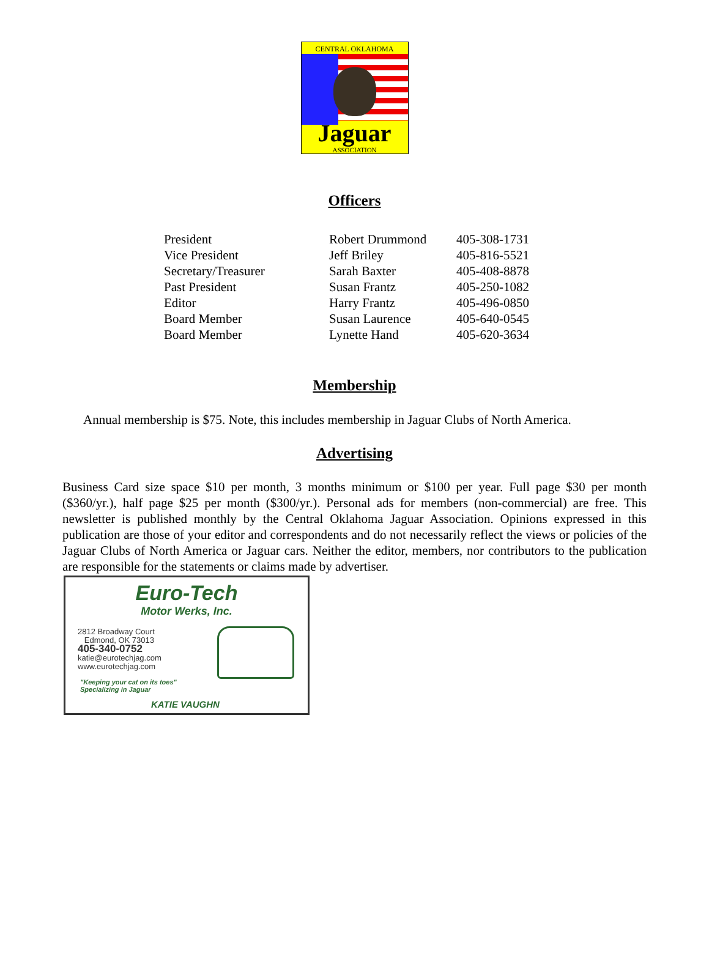CENTRAL OKLAHOMA
Jaguar
ASSOCIATION
Officers
| President | Robert Drummond | 405-308-1731 |
| Vice President | Jeff Briley | 405-816-5521 |
| Secretary/Treasurer | Sarah Baxter | 405-408-8878 |
| Past President | Susan Frantz | 405-250-1082 |
| Editor | Harry Frantz | 405-496-0850 |
| Board Member | Susan Laurence | 405-640-0545 |
| Board Member | Lynette Hand | 405-620-3634 |
Membership
Annual membership is $75. Note, this includes membership in Jaguar Clubs of North America.
Advertising
Business Card size space $10 per month, 3 months minimum or $100 per year. Full page $30 per month ($360/yr.), half page $25 per month ($300/yr.). Personal ads for members (non-commercial) are free. This newsletter is published monthly by the Central Oklahoma Jaguar Association. Opinions expressed in this publication are those of your editor and correspondents and do not necessarily reflect the views or policies of the Jaguar Clubs of North America or Jaguar cars. Neither the editor, members, nor contributors to the publication are responsible for the statements or claims made by advertiser.
Euro-Tech
Motor Werks, Inc.
2812 Broadway Court
Edmond, OK 73013
405-340-0752
katie@eurotechjag.com
www.eurotechjag.com
"Keeping your cat on its toes"
Specializing in Jaguar
KATIE VAUGHN